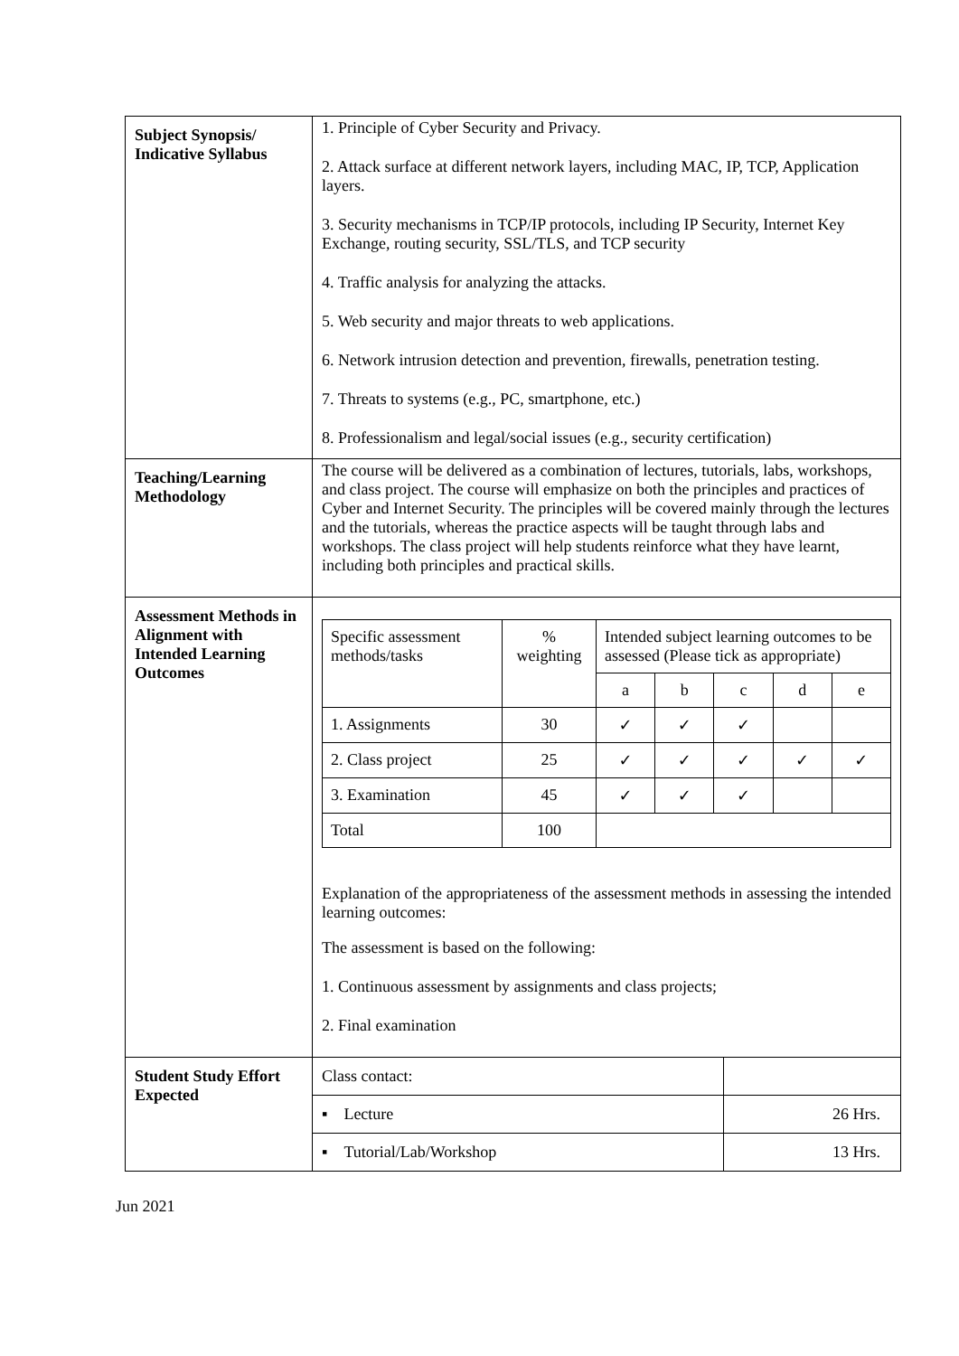| Subject Synopsis/ Indicative Syllabus | 1. Principle of Cyber Security and Privacy. 2. Attack surface at different network layers, including MAC, IP, TCP, Application layers. 3. Security mechanisms in TCP/IP protocols, including IP Security, Internet Key Exchange, routing security, SSL/TLS, and TCP security 4. Traffic analysis for analyzing the attacks. 5. Web security and major threats to web applications. 6. Network intrusion detection and prevention, firewalls, penetration testing. 7. Threats to systems (e.g., PC, smartphone, etc.) 8. Professionalism and legal/social issues (e.g., security certification) | |
| Teaching/Learning Methodology | The course will be delivered as a combination of lectures, tutorials, labs, workshops, and class project. The course will emphasize on both the principles and practices of Cyber and Internet Security. The principles will be covered mainly through the lectures and the tutorials, whereas the practice aspects will be taught through labs and workshops. The class project will help students reinforce what they have learnt, including both principles and practical skills. | |
| Assessment Methods in Alignment with Intended Learning Outcomes | / Specific assessment methods/tasks / % weighting / Intended subject learning outcomes to be assessed (Please tick as appropriate) / / / / / / / / a / b / c / d / e / / 1. Assignments / 30 / ✓ / ✓ / ✓ / / / / 2. Class project / 25 / ✓ / ✓ / ✓ / ✓ / ✓ / / 3. Examination / 45 / ✓ / ✓ / ✓ / / / / Total / 100 / / / / / / Explanation of the appropriateness of the assessment methods in assessing the intended learning outcomes: The assessment is based on the following: 1. Continuous assessment by assignments and class projects; 2. Final examination | |
| Student Study Effort Expected | Class contact: | |
| | ▪ Lecture | 26 Hrs. |
| | ▪ Tutorial/Lab/Workshop | 13 Hrs. |
Jun 2021